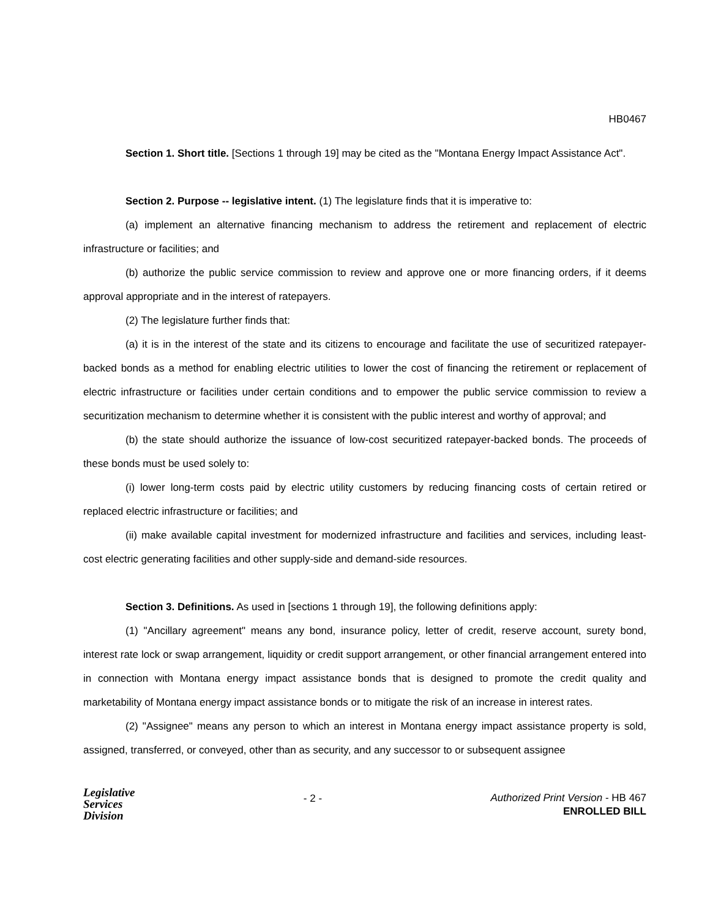HB0467
Section 1. Short title. [Sections 1 through 19] may be cited as the "Montana Energy Impact Assistance Act".
Section 2. Purpose -- legislative intent. (1) The legislature finds that it is imperative to:
(a) implement an alternative financing mechanism to address the retirement and replacement of electric infrastructure or facilities; and
(b) authorize the public service commission to review and approve one or more financing orders, if it deems approval appropriate and in the interest of ratepayers.
(2) The legislature further finds that:
(a) it is in the interest of the state and its citizens to encourage and facilitate the use of securitized ratepayer-backed bonds as a method for enabling electric utilities to lower the cost of financing the retirement or replacement of electric infrastructure or facilities under certain conditions and to empower the public service commission to review a securitization mechanism to determine whether it is consistent with the public interest and worthy of approval; and
(b) the state should authorize the issuance of low-cost securitized ratepayer-backed bonds. The proceeds of these bonds must be used solely to:
(i) lower long-term costs paid by electric utility customers by reducing financing costs of certain retired or replaced electric infrastructure or facilities; and
(ii) make available capital investment for modernized infrastructure and facilities and services, including least-cost electric generating facilities and other supply-side and demand-side resources.
Section 3. Definitions. As used in [sections 1 through 19], the following definitions apply:
(1) "Ancillary agreement" means any bond, insurance policy, letter of credit, reserve account, surety bond, interest rate lock or swap arrangement, liquidity or credit support arrangement, or other financial arrangement entered into in connection with Montana energy impact assistance bonds that is designed to promote the credit quality and marketability of Montana energy impact assistance bonds or to mitigate the risk of an increase in interest rates.
(2) "Assignee" means any person to which an interest in Montana energy impact assistance property is sold, assigned, transferred, or conveyed, other than as security, and any successor to or subsequent assignee
Legislative
Services
Division
- 2 -
Authorized Print Version - HB 467
ENROLLED BILL